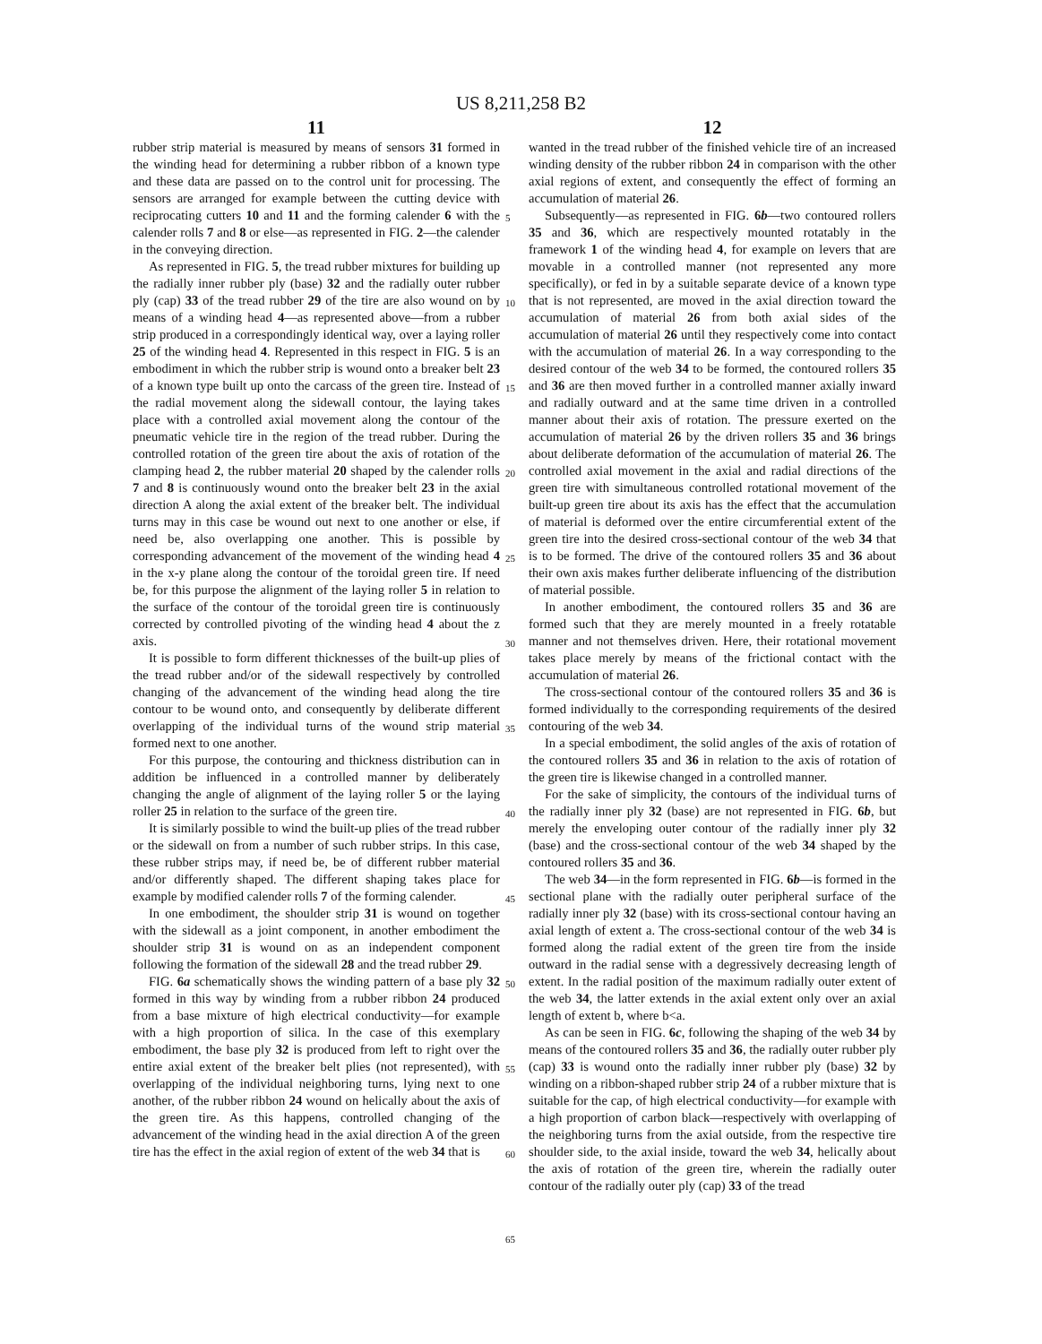US 8,211,258 B2
11
rubber strip material is measured by means of sensors 31 formed in the winding head for determining a rubber ribbon of a known type and these data are passed on to the control unit for processing. The sensors are arranged for example between the cutting device with reciprocating cutters 10 and 11 and the forming calender 6 with the calender rolls 7 and 8 or else—as represented in FIG. 2—the calender in the conveying direction.
As represented in FIG. 5, the tread rubber mixtures for building up the radially inner rubber ply (base) 32 and the radially outer rubber ply (cap) 33 of the tread rubber 29 of the tire are also wound on by means of a winding head 4—as represented above—from a rubber strip produced in a correspondingly identical way, over a laying roller 25 of the winding head 4. Represented in this respect in FIG. 5 is an embodiment in which the rubber strip is wound onto a breaker belt 23 of a known type built up onto the carcass of the green tire. Instead of the radial movement along the sidewall contour, the laying takes place with a controlled axial movement along the contour of the pneumatic vehicle tire in the region of the tread rubber. During the controlled rotation of the green tire about the axis of rotation of the clamping head 2, the rubber material 20 shaped by the calender rolls 7 and 8 is continuously wound onto the breaker belt 23 in the axial direction A along the axial extent of the breaker belt. The individual turns may in this case be wound out next to one another or else, if need be, also overlapping one another. This is possible by corresponding advancement of the movement of the winding head 4 in the x-y plane along the contour of the toroidal green tire. If need be, for this purpose the alignment of the laying roller 5 in relation to the surface of the contour of the toroidal green tire is continuously corrected by controlled pivoting of the winding head 4 about the z axis.
It is possible to form different thicknesses of the built-up plies of the tread rubber and/or of the sidewall respectively by controlled changing of the advancement of the winding head along the tire contour to be wound onto, and consequently by deliberate different overlapping of the individual turns of the wound strip material formed next to one another.
For this purpose, the contouring and thickness distribution can in addition be influenced in a controlled manner by deliberately changing the angle of alignment of the laying roller 5 or the laying roller 25 in relation to the surface of the green tire.
It is similarly possible to wind the built-up plies of the tread rubber or the sidewall on from a number of such rubber strips. In this case, these rubber strips may, if need be, be of different rubber material and/or differently shaped. The different shaping takes place for example by modified calender rolls 7 of the forming calender.
In one embodiment, the shoulder strip 31 is wound on together with the sidewall as a joint component, in another embodiment the shoulder strip 31 is wound on as an independent component following the formation of the sidewall 28 and the tread rubber 29.
FIG. 6a schematically shows the winding pattern of a base ply 32 formed in this way by winding from a rubber ribbon 24 produced from a base mixture of high electrical conductivity—for example with a high proportion of silica. In the case of this exemplary embodiment, the base ply 32 is produced from left to right over the entire axial extent of the breaker belt plies (not represented), with overlapping of the individual neighboring turns, lying next to one another, of the rubber ribbon 24 wound on helically about the axis of the green tire. As this happens, controlled changing of the advancement of the winding head in the axial direction A of the green tire has the effect in the axial region of extent of the web 34 that is
12
wanted in the tread rubber of the finished vehicle tire of an increased winding density of the rubber ribbon 24 in comparison with the other axial regions of extent, and consequently the effect of forming an accumulation of material 26.
Subsequently—as represented in FIG. 6b—two contoured rollers 35 and 36, which are respectively mounted rotatably in the framework 1 of the winding head 4, for example on levers that are movable in a controlled manner (not represented any more specifically), or fed in by a suitable separate device of a known type that is not represented, are moved in the axial direction toward the accumulation of material 26 from both axial sides of the accumulation of material 26 until they respectively come into contact with the accumulation of material 26. In a way corresponding to the desired contour of the web 34 to be formed, the contoured rollers 35 and 36 are then moved further in a controlled manner axially inward and radially outward and at the same time driven in a controlled manner about their axis of rotation. The pressure exerted on the accumulation of material 26 by the driven rollers 35 and 36 brings about deliberate deformation of the accumulation of material 26. The controlled axial movement in the axial and radial directions of the green tire with simultaneous controlled rotational movement of the built-up green tire about its axis has the effect that the accumulation of material is deformed over the entire circumferential extent of the green tire into the desired cross-sectional contour of the web 34 that is to be formed. The drive of the contoured rollers 35 and 36 about their own axis makes further deliberate influencing of the distribution of material possible.
In another embodiment, the contoured rollers 35 and 36 are formed such that they are merely mounted in a freely rotatable manner and not themselves driven. Here, their rotational movement takes place merely by means of the frictional contact with the accumulation of material 26.
The cross-sectional contour of the contoured rollers 35 and 36 is formed individually to the corresponding requirements of the desired contouring of the web 34.
In a special embodiment, the solid angles of the axis of rotation of the contoured rollers 35 and 36 in relation to the axis of rotation of the green tire is likewise changed in a controlled manner.
For the sake of simplicity, the contours of the individual turns of the radially inner ply 32 (base) are not represented in FIG. 6b, but merely the enveloping outer contour of the radially inner ply 32 (base) and the cross-sectional contour of the web 34 shaped by the contoured rollers 35 and 36.
The web 34—in the form represented in FIG. 6b—is formed in the sectional plane with the radially outer peripheral surface of the radially inner ply 32 (base) with its cross-sectional contour having an axial length of extent a. The cross-sectional contour of the web 34 is formed along the radial extent of the green tire from the inside outward in the radial sense with a degressively decreasing length of extent. In the radial position of the maximum radially outer extent of the web 34, the latter extends in the axial extent only over an axial length of extent b, where b<a.
As can be seen in FIG. 6c, following the shaping of the web 34 by means of the contoured rollers 35 and 36, the radially outer rubber ply (cap) 33 is wound onto the radially inner rubber ply (base) 32 by winding on a ribbon-shaped rubber strip 24 of a rubber mixture that is suitable for the cap, of high electrical conductivity—for example with a high proportion of carbon black—respectively with overlapping of the neighboring turns from the axial outside, from the respective tire shoulder side, to the axial inside, toward the web 34, helically about the axis of rotation of the green tire, wherein the radially outer contour of the radially outer ply (cap) 33 of the tread
5
10
15
20
25
30
35
40
45
50
55
60
65